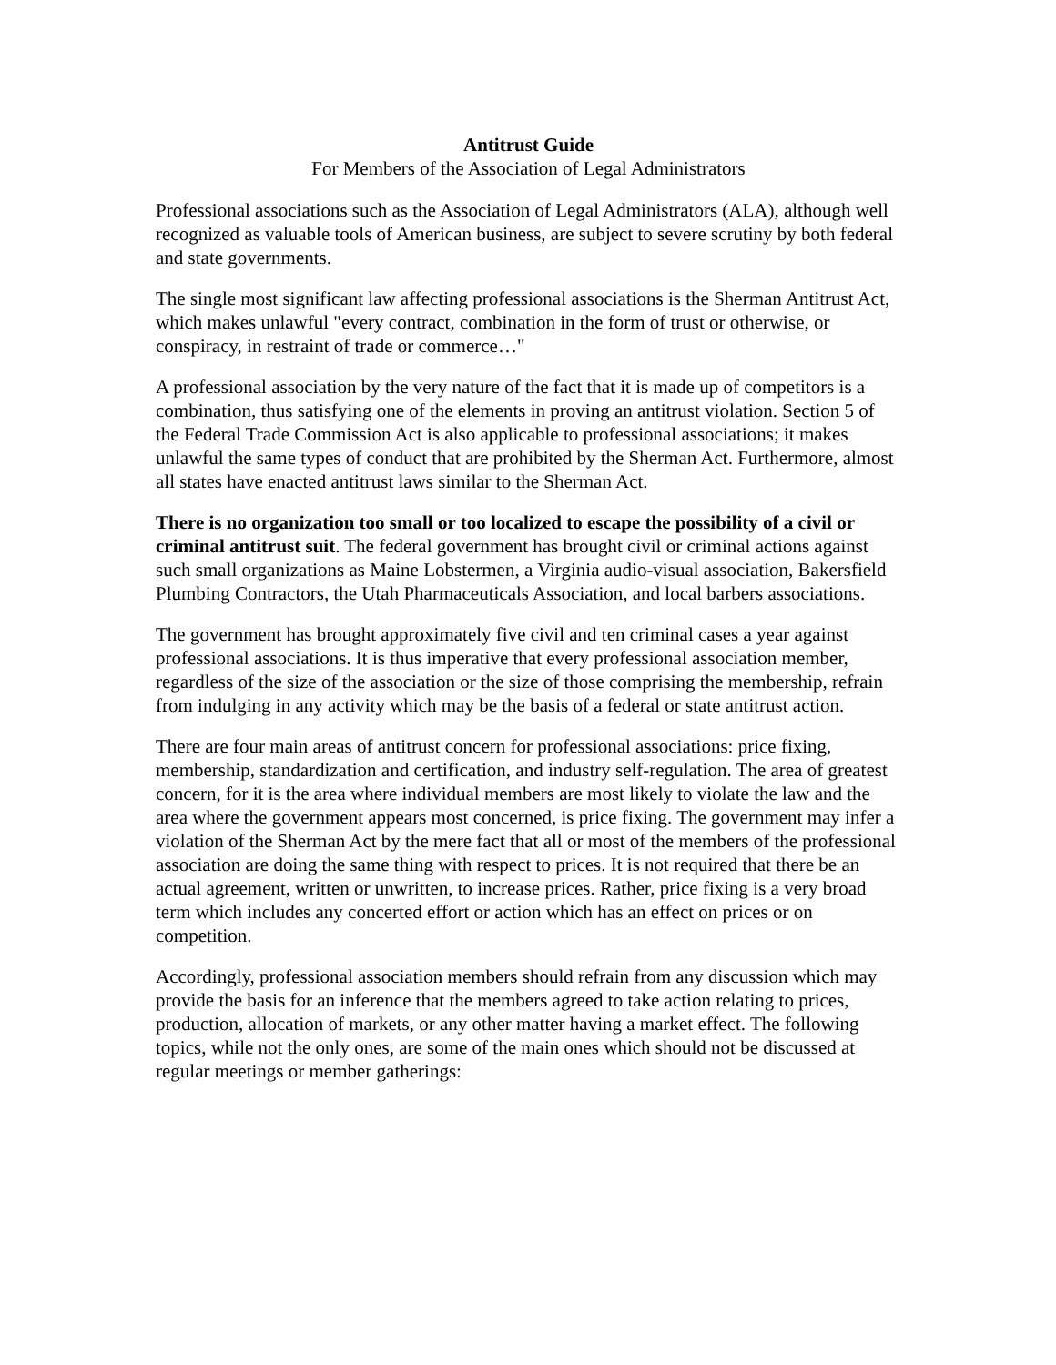Antitrust Guide
For Members of the Association of Legal Administrators
Professional associations such as the Association of Legal Administrators (ALA), although well recognized as valuable tools of American business, are subject to severe scrutiny by both federal and state governments.
The single most significant law affecting professional associations is the Sherman Antitrust Act, which makes unlawful "every contract, combination in the form of trust or otherwise, or conspiracy, in restraint of trade or commerce…"
A professional association by the very nature of the fact that it is made up of competitors is a combination, thus satisfying one of the elements in proving an antitrust violation. Section 5 of the Federal Trade Commission Act is also applicable to professional associations; it makes unlawful the same types of conduct that are prohibited by the Sherman Act. Furthermore, almost all states have enacted antitrust laws similar to the Sherman Act.
There is no organization too small or too localized to escape the possibility of a civil or criminal antitrust suit. The federal government has brought civil or criminal actions against such small organizations as Maine Lobstermen, a Virginia audio-visual association, Bakersfield Plumbing Contractors, the Utah Pharmaceuticals Association, and local barbers associations.
The government has brought approximately five civil and ten criminal cases a year against professional associations. It is thus imperative that every professional association member, regardless of the size of the association or the size of those comprising the membership, refrain from indulging in any activity which may be the basis of a federal or state antitrust action.
There are four main areas of antitrust concern for professional associations: price fixing, membership, standardization and certification, and industry self-regulation. The area of greatest concern, for it is the area where individual members are most likely to violate the law and the area where the government appears most concerned, is price fixing. The government may infer a violation of the Sherman Act by the mere fact that all or most of the members of the professional association are doing the same thing with respect to prices. It is not required that there be an actual agreement, written or unwritten, to increase prices. Rather, price fixing is a very broad term which includes any concerted effort or action which has an effect on prices or on competition.
Accordingly, professional association members should refrain from any discussion which may provide the basis for an inference that the members agreed to take action relating to prices, production, allocation of markets, or any other matter having a market effect. The following topics, while not the only ones, are some of the main ones which should not be discussed at regular meetings or member gatherings: